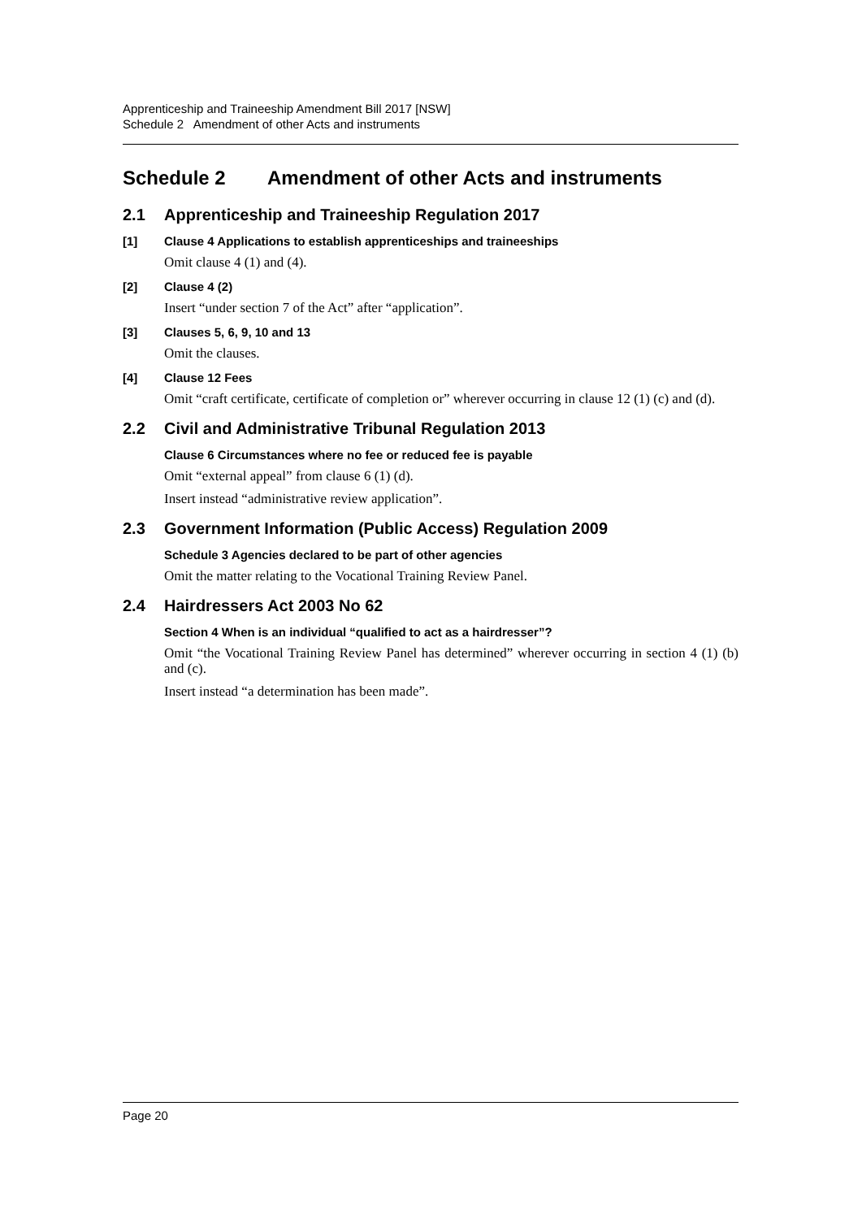Apprenticeship and Traineeship Amendment Bill 2017 [NSW]
Schedule 2 Amendment of other Acts and instruments
Schedule 2 Amendment of other Acts and instruments
2.1 Apprenticeship and Traineeship Regulation 2017
[1] Clause 4 Applications to establish apprenticeships and traineeships
Omit clause 4 (1) and (4).
[2] Clause 4 (2)
Insert “under section 7 of the Act” after “application”.
[3] Clauses 5, 6, 9, 10 and 13
Omit the clauses.
[4] Clause 12 Fees
Omit “craft certificate, certificate of completion or” wherever occurring in clause 12 (1) (c) and (d).
2.2 Civil and Administrative Tribunal Regulation 2013
Clause 6 Circumstances where no fee or reduced fee is payable
Omit “external appeal” from clause 6 (1) (d).
Insert instead “administrative review application”.
2.3 Government Information (Public Access) Regulation 2009
Schedule 3 Agencies declared to be part of other agencies
Omit the matter relating to the Vocational Training Review Panel.
2.4 Hairdressers Act 2003 No 62
Section 4 When is an individual “qualified to act as a hairdresser”?
Omit “the Vocational Training Review Panel has determined” wherever occurring in section 4 (1) (b) and (c).
Insert instead “a determination has been made”.
Page 20